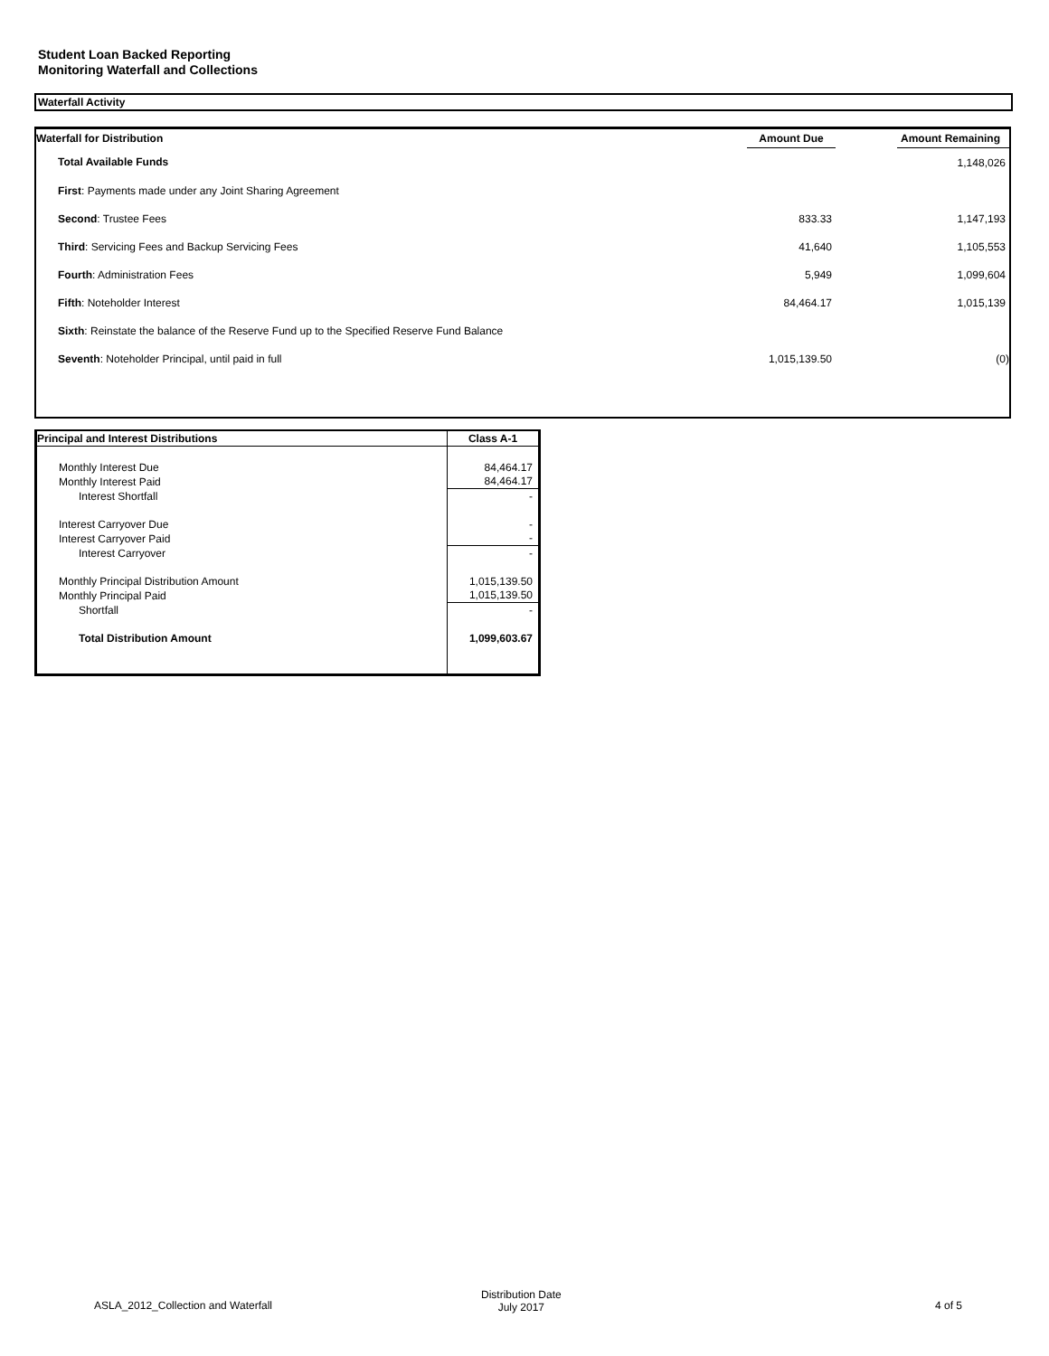Student Loan Backed Reporting
Monitoring Waterfall and Collections
Waterfall Activity
| Waterfall for Distribution | Amount Due | | Amount Remaining |
| --- | --- | --- | --- |
| Total Available Funds | | | 1,148,026 |
| First : Payments made under any Joint Sharing Agreement | | | |
| Second : Trustee Fees | 833.33 | | 1,147,193 |
| Third : Servicing Fees and Backup Servicing Fees | 41,640 | | 1,105,553 |
| Fourth : Administration Fees | 5,949 | | 1,099,604 |
| Fifth : Noteholder Interest | 84,464.17 | | 1,015,139 |
| Sixth : Reinstate the balance of the Reserve Fund up to the Specified Reserve Fund Balance | | | |
| Seventh : Noteholder Principal, until paid in full | 1,015,139.50 | | (0) |
| Principal and Interest Distributions | Class A-1 |
| --- | --- |
| Monthly Interest Due | 84,464.17 |
| Monthly Interest Paid | 84,464.17 |
| Interest Shortfall | - |
| Interest Carryover Due | - |
| Interest Carryover Paid | - |
| Interest Carryover | - |
| Monthly Principal Distribution Amount | 1,015,139.50 |
| Monthly Principal Paid | 1,015,139.50 |
| Shortfall | - |
| Total Distribution Amount | 1,099,603.67 |
ASLA_2012_Collection and Waterfall
Distribution Date
July 2017
4 of 5